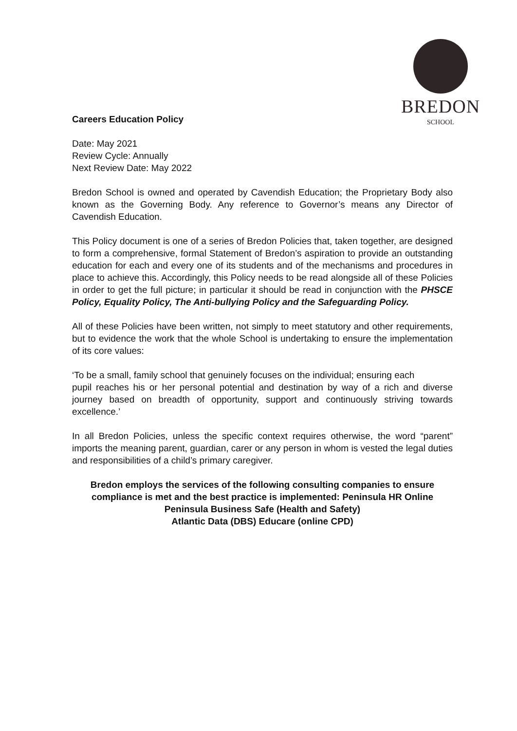BREDON
SCHOOL
Careers Education Policy
Date: May 2021
Review Cycle: Annually
Next Review Date: May 2022
Bredon School is owned and operated by Cavendish Education; the Proprietary Body also known as the Governing Body. Any reference to Governor’s means any Director of Cavendish Education.
This Policy document is one of a series of Bredon Policies that, taken together, are designed to form a comprehensive, formal Statement of Bredon’s aspiration to provide an outstanding education for each and every one of its students and of the mechanisms and procedures in place to achieve this. Accordingly, this Policy needs to be read alongside all of these Policies in order to get the full picture; in particular it should be read in conjunction with the PHSCE Policy, Equality Policy, The Anti-bullying Policy and the Safeguarding Policy.
All of these Policies have been written, not simply to meet statutory and other requirements, but to evidence the work that the whole School is undertaking to ensure the implementation of its core values:
‘To be a small, family school that genuinely focuses on the individual; ensuring each
pupil reaches his or her personal potential and destination by way of a rich and diverse journey based on breadth of opportunity, support and continuously striving towards excellence.’
In all Bredon Policies, unless the specific context requires otherwise, the word “parent” imports the meaning parent, guardian, carer or any person in whom is vested the legal duties and responsibilities of a child’s primary caregiver.
Bredon employs the services of the following consulting companies to ensure
compliance is met and the best practice is implemented: Peninsula HR Online
Peninsula Business Safe (Health and Safety)
Atlantic Data (DBS) Educare (online CPD)